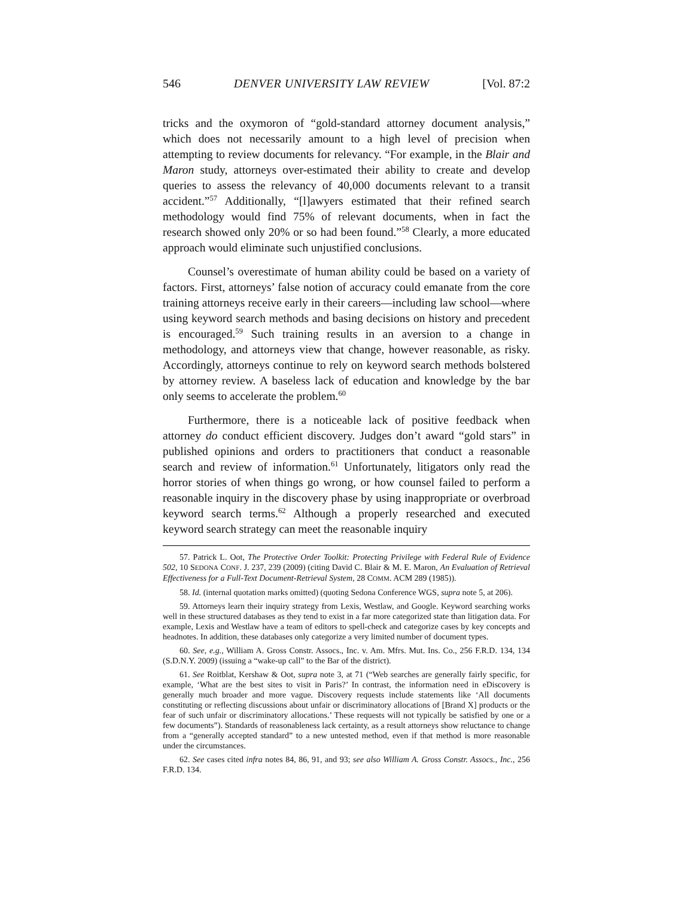546 DENVER UNIVERSITY LAW REVIEW [Vol. 87:2
tricks and the oxymoron of “gold-standard attorney document analysis,” which does not necessarily amount to a high level of precision when attempting to review documents for relevancy. “For example, in the Blair and Maron study, attorneys over-estimated their ability to create and develop queries to assess the relevancy of 40,000 documents relevant to a transit accident.”<sup>57</sup> Additionally, “[l]awyers estimated that their refined search methodology would find 75% of relevant documents, when in fact the research showed only 20% or so had been found.”<sup>58</sup> Clearly, a more educated approach would eliminate such unjustified conclusions.
Counsel’s overestimate of human ability could be based on a variety of factors. First, attorneys’ false notion of accuracy could emanate from the core training attorneys receive early in their careers—including law school—where using keyword search methods and basing decisions on history and precedent is encouraged.<sup>59</sup> Such training results in an aversion to a change in methodology, and attorneys view that change, however reasonable, as risky. Accordingly, attorneys continue to rely on keyword search methods bolstered by attorney review. A baseless lack of education and knowledge by the bar only seems to accelerate the problem.<sup>60</sup>
Furthermore, there is a noticeable lack of positive feedback when attorney do conduct efficient discovery. Judges don’t award “gold stars” in published opinions and orders to practitioners that conduct a reasonable search and review of information.<sup>61</sup> Unfortunately, litigators only read the horror stories of when things go wrong, or how counsel failed to perform a reasonable inquiry in the discovery phase by using inappropriate or overbroad keyword search terms.<sup>62</sup> Although a properly researched and executed keyword search strategy can meet the reasonable inquiry
57. Patrick L. Oot, The Protective Order Toolkit: Protecting Privilege with Federal Rule of Evidence 502, 10 SEDONA CONF. J. 237, 239 (2009) (citing David C. Blair & M. E. Maron, An Evaluation of Retrieval Effectiveness for a Full-Text Document-Retrieval System, 28 COMM. ACM 289 (1985)).
58. Id. (internal quotation marks omitted) (quoting Sedona Conference WGS, supra note 5, at 206).
59. Attorneys learn their inquiry strategy from Lexis, Westlaw, and Google. Keyword searching works well in these structured databases as they tend to exist in a far more categorized state than litigation data. For example, Lexis and Westlaw have a team of editors to spell-check and categorize cases by key concepts and headnotes. In addition, these databases only categorize a very limited number of document types.
60. See, e.g., William A. Gross Constr. Assocs., Inc. v. Am. Mfrs. Mut. Ins. Co., 256 F.R.D. 134, 134 (S.D.N.Y. 2009) (issuing a “wake-up call” to the Bar of the district).
61. See Roitblat, Kershaw & Oot, supra note 3, at 71 (“Web searches are generally fairly specific, for example, ‘What are the best sites to visit in Paris?’ In contrast, the information need in eDiscovery is generally much broader and more vague. Discovery requests include statements like ‘All documents constituting or reflecting discussions about unfair or discriminatory allocations of [Brand X] products or the fear of such unfair or discriminatory allocations.’ These requests will not typically be satisfied by one or a few documents”). Standards of reasonableness lack certainty, as a result attorneys show reluctance to change from a “generally accepted standard” to a new untested method, even if that method is more reasonable under the circumstances.
62. See cases cited infra notes 84, 86, 91, and 93; see also William A. Gross Constr. Assocs., Inc., 256 F.R.D. 134.